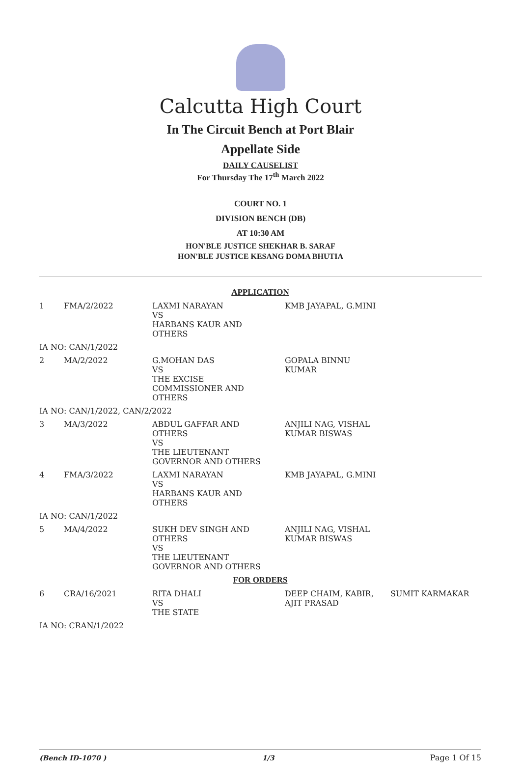Calcutta High Court
In The Circuit Bench at Port Blair
Appellate Side
DAILY CAUSELIST
For Thursday The 17<sup>th</sup> March 2022
COURT NO. 1
DIVISION BENCH (DB)
AT 10:30 AM
HON'BLE JUSTICE SHEKHAR B. SARAF
HON'BLE JUSTICE KESANG DOMA BHUTIA
| APPLICATION | | | | |
| 1 | FMA/2/2022 | LAXMI NARAYAN VS HARBANS KAUR AND OTHERS | KMB JAYAPAL, G.MINI | |
| IA NO: CAN/1/2022 | | | | |
| 2 | MA/2/2022 | G.MOHAN DAS VS THE EXCISE COMMISSIONER AND OTHERS | GOPALA BINNU KUMAR | |
| IA NO: CAN/1/2022, CAN/2/2022 | | | | |
| 3 | MA/3/2022 | ABDUL GAFFAR AND OTHERS VS THE LIEUTENANT GOVERNOR AND OTHERS | ANJILI NAG, VISHAL KUMAR BISWAS | |
| 4 | FMA/3/2022 | LAXMI NARAYAN VS HARBANS KAUR AND OTHERS | KMB JAYAPAL, G.MINI | |
| IA NO: CAN/1/2022 | | | | |
| 5 | MA/4/2022 | SUKH DEV SINGH AND OTHERS VS THE LIEUTENANT GOVERNOR AND OTHERS | ANJILI NAG, VISHAL KUMAR BISWAS | |
| FOR ORDERS | | | | |
| 6 | CRA/16/2021 | RITA DHALI VS THE STATE | DEEP CHAIM, KABIR, AJIT PRASAD | SUMIT KARMAKAR |
| IA NO: CRAN/1/2022 | | | | |
(Bench ID-1070 ) 1/3 Page 1 Of 15